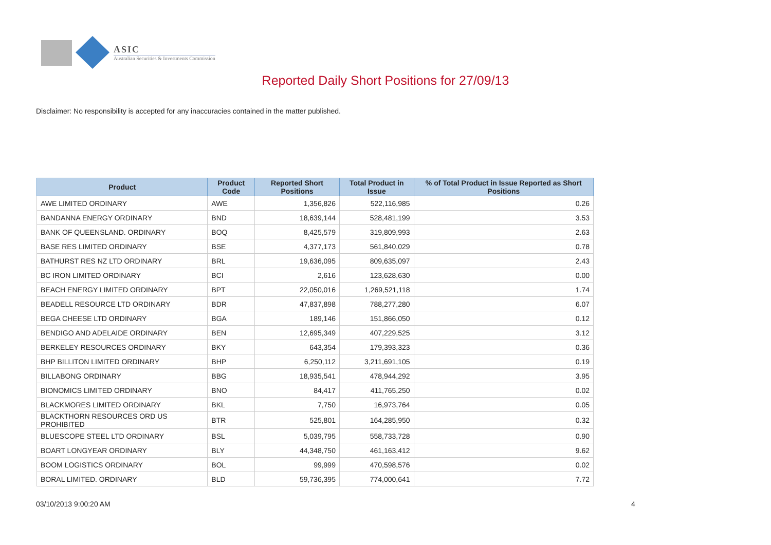ASIC
Australian Securities & Investments Commission
Reported Daily Short Positions for 27/09/13
Disclaimer: No responsibility is accepted for any inaccuracies contained in the matter published.
| Product | Product Code | Reported Short Positions | Total Product in Issue | % of Total Product in Issue Reported as Short Positions |
| --- | --- | --- | --- | --- |
| AWE LIMITED ORDINARY | AWE | 1,356,826 | 522,116,985 | 0.26 |
| BANDANNA ENERGY ORDINARY | BND | 18,639,144 | 528,481,199 | 3.53 |
| BANK OF QUEENSLAND. ORDINARY | BOQ | 8,425,579 | 319,809,993 | 2.63 |
| BASE RES LIMITED ORDINARY | BSE | 4,377,173 | 561,840,029 | 0.78 |
| BATHURST RES NZ LTD ORDINARY | BRL | 19,636,095 | 809,635,097 | 2.43 |
| BC IRON LIMITED ORDINARY | BCI | 2,616 | 123,628,630 | 0.00 |
| BEACH ENERGY LIMITED ORDINARY | BPT | 22,050,016 | 1,269,521,118 | 1.74 |
| BEADELL RESOURCE LTD ORDINARY | BDR | 47,837,898 | 788,277,280 | 6.07 |
| BEGA CHEESE LTD ORDINARY | BGA | 189,146 | 151,866,050 | 0.12 |
| BENDIGO AND ADELAIDE ORDINARY | BEN | 12,695,349 | 407,229,525 | 3.12 |
| BERKELEY RESOURCES ORDINARY | BKY | 643,354 | 179,393,323 | 0.36 |
| BHP BILLITON LIMITED ORDINARY | BHP | 6,250,112 | 3,211,691,105 | 0.19 |
| BILLABONG ORDINARY | BBG | 18,935,541 | 478,944,292 | 3.95 |
| BIONOMICS LIMITED ORDINARY | BNO | 84,417 | 411,765,250 | 0.02 |
| BLACKMORES LIMITED ORDINARY | BKL | 7,750 | 16,973,764 | 0.05 |
| BLACKTHORN RESOURCES ORD US PROHIBITED | BTR | 525,801 | 164,285,950 | 0.32 |
| BLUESCOPE STEEL LTD ORDINARY | BSL | 5,039,795 | 558,733,728 | 0.90 |
| BOART LONGYEAR ORDINARY | BLY | 44,348,750 | 461,163,412 | 9.62 |
| BOOM LOGISTICS ORDINARY | BOL | 99,999 | 470,598,576 | 0.02 |
| BORAL LIMITED. ORDINARY | BLD | 59,736,395 | 774,000,641 | 7.72 |
03/10/2013 9:00:20 AM 4